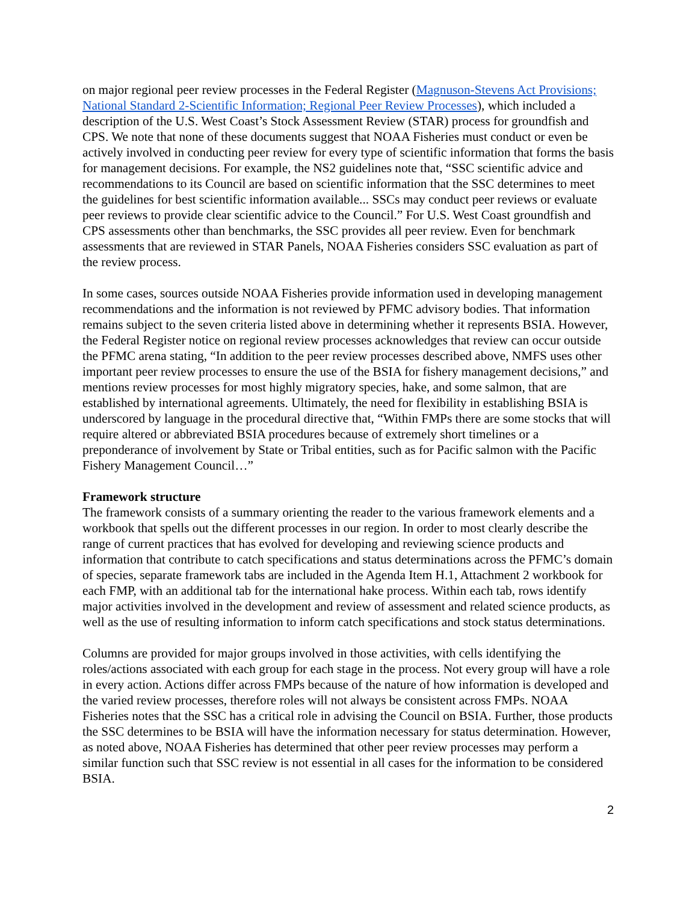on major regional peer review processes in the Federal Register (Magnuson-Stevens Act Provisions; National Standard 2-Scientific Information; Regional Peer Review Processes), which included a description of the U.S. West Coast’s Stock Assessment Review (STAR) process for groundfish and CPS. We note that none of these documents suggest that NOAA Fisheries must conduct or even be actively involved in conducting peer review for every type of scientific information that forms the basis for management decisions. For example, the NS2 guidelines note that, “SSC scientific advice and recommendations to its Council are based on scientific information that the SSC determines to meet the guidelines for best scientific information available... SSCs may conduct peer reviews or evaluate peer reviews to provide clear scientific advice to the Council.” For U.S. West Coast groundfish and CPS assessments other than benchmarks, the SSC provides all peer review. Even for benchmark assessments that are reviewed in STAR Panels, NOAA Fisheries considers SSC evaluation as part of the review process.
In some cases, sources outside NOAA Fisheries provide information used in developing management recommendations and the information is not reviewed by PFMC advisory bodies. That information remains subject to the seven criteria listed above in determining whether it represents BSIA. However, the Federal Register notice on regional review processes acknowledges that review can occur outside the PFMC arena stating, “In addition to the peer review processes described above, NMFS uses other important peer review processes to ensure the use of the BSIA for fishery management decisions,” and mentions review processes for most highly migratory species, hake, and some salmon, that are established by international agreements. Ultimately, the need for flexibility in establishing BSIA is underscored by language in the procedural directive that, “Within FMPs there are some stocks that will require altered or abbreviated BSIA procedures because of extremely short timelines or a preponderance of involvement by State or Tribal entities, such as for Pacific salmon with the Pacific Fishery Management Council…”
Framework structure
The framework consists of a summary orienting the reader to the various framework elements and a workbook that spells out the different processes in our region. In order to most clearly describe the range of current practices that has evolved for developing and reviewing science products and information that contribute to catch specifications and status determinations across the PFMC’s domain of species, separate framework tabs are included in the Agenda Item H.1, Attachment 2 workbook for each FMP, with an additional tab for the international hake process. Within each tab, rows identify major activities involved in the development and review of assessment and related science products, as well as the use of resulting information to inform catch specifications and stock status determinations.
Columns are provided for major groups involved in those activities, with cells identifying the roles/actions associated with each group for each stage in the process. Not every group will have a role in every action. Actions differ across FMPs because of the nature of how information is developed and the varied review processes, therefore roles will not always be consistent across FMPs. NOAA Fisheries notes that the SSC has a critical role in advising the Council on BSIA. Further, those products the SSC determines to be BSIA will have the information necessary for status determination. However, as noted above, NOAA Fisheries has determined that other peer review processes may perform a similar function such that SSC review is not essential in all cases for the information to be considered BSIA.
2